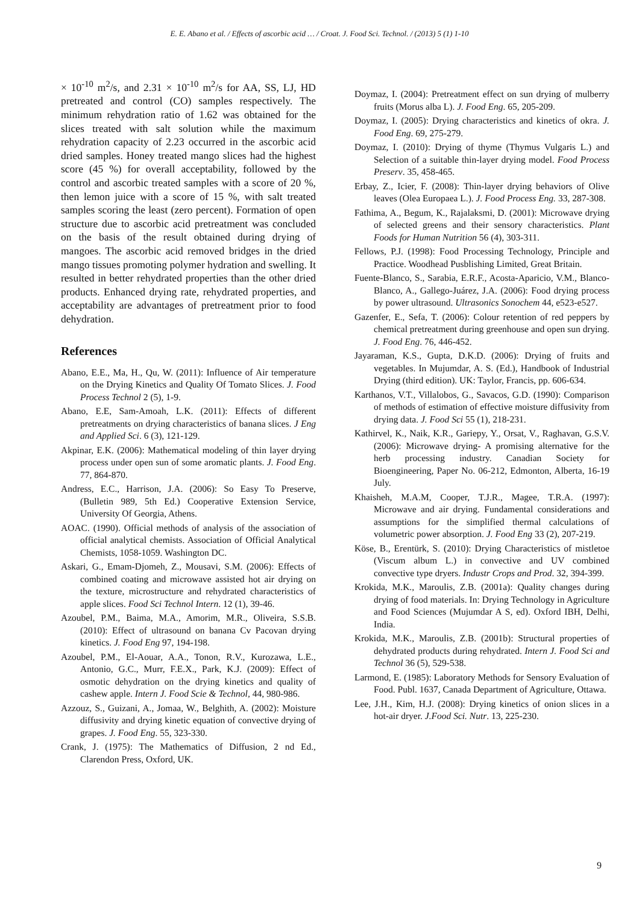E. E. Abano et al. / Effects of ascorbic acid … / Croat. J. Food Sci. Technol. / (2013) 5 (1) 1-10
× 10<sup>-10</sup> m<sup>2</sup>/s, and 2.31 × 10<sup>-10</sup> m<sup>2</sup>/s for AA, SS, LJ, HD pretreated and control (CO) samples respectively. The minimum rehydration ratio of 1.62 was obtained for the slices treated with salt solution while the maximum rehydration capacity of 2.23 occurred in the ascorbic acid dried samples. Honey treated mango slices had the highest score (45 %) for overall acceptability, followed by the control and ascorbic treated samples with a score of 20 %, then lemon juice with a score of 15 %, with salt treated samples scoring the least (zero percent). Formation of open structure due to ascorbic acid pretreatment was concluded on the basis of the result obtained during drying of mangoes. The ascorbic acid removed bridges in the dried mango tissues promoting polymer hydration and swelling. It resulted in better rehydrated properties than the other dried products. Enhanced drying rate, rehydrated properties, and acceptability are advantages of pretreatment prior to food dehydration.
References
Abano, E.E., Ma, H., Qu, W. (2011): Influence of Air temperature on the Drying Kinetics and Quality Of Tomato Slices. J. Food Process Technol 2 (5), 1-9.
Abano, E.E, Sam-Amoah, L.K. (2011): Effects of different pretreatments on drying characteristics of banana slices. J Eng and Applied Sci. 6 (3), 121-129.
Akpinar, E.K. (2006): Mathematical modeling of thin layer drying process under open sun of some aromatic plants. J. Food Eng. 77, 864-870.
Andress, E.C., Harrison, J.A. (2006): So Easy To Preserve, (Bulletin 989, 5th Ed.) Cooperative Extension Service, University Of Georgia, Athens.
AOAC. (1990). Official methods of analysis of the association of official analytical chemists. Association of Official Analytical Chemists, 1058-1059. Washington DC.
Askari, G., Emam-Djomeh, Z., Mousavi, S.M. (2006): Effects of combined coating and microwave assisted hot air drying on the texture, microstructure and rehydrated characteristics of apple slices. Food Sci Technol Intern. 12 (1), 39-46.
Azoubel, P.M., Baima, M.A., Amorim, M.R., Oliveira, S.S.B. (2010): Effect of ultrasound on banana Cv Pacovan drying kinetics. J. Food Eng 97, 194-198.
Azoubel, P.M., El-Aouar, A.A., Tonon, R.V., Kurozawa, L.E., Antonio, G.C., Murr, F.E.X., Park, K.J. (2009): Effect of osmotic dehydration on the drying kinetics and quality of cashew apple. Intern J. Food Scie & Technol, 44, 980-986.
Azzouz, S., Guizani, A., Jomaa, W., Belghith, A. (2002): Moisture diffusivity and drying kinetic equation of convective drying of grapes. J. Food Eng. 55, 323-330.
Crank, J. (1975): The Mathematics of Diffusion, 2 nd Ed., Clarendon Press, Oxford, UK.
Doymaz, I. (2004): Pretreatment effect on sun drying of mulberry fruits (Morus alba L). J. Food Eng. 65, 205-209.
Doymaz, I. (2005): Drying characteristics and kinetics of okra. J. Food Eng. 69, 275-279.
Doymaz, I. (2010): Drying of thyme (Thymus Vulgaris L.) and Selection of a suitable thin-layer drying model. Food Process Preserv. 35, 458-465.
Erbay, Z., Icier, F. (2008): Thin-layer drying behaviors of Olive leaves (Olea Europaea L.). J. Food Process Eng. 33, 287-308.
Fathima, A., Begum, K., Rajalaksmi, D. (2001): Microwave drying of selected greens and their sensory characteristics. Plant Foods for Human Nutrition 56 (4), 303-311.
Fellows, P.J. (1998): Food Processing Technology, Principle and Practice. Woodhead Pusblishing Limited, Great Britain.
Fuente-Blanco, S., Sarabia, E.R.F., Acosta-Aparicio, V.M., Blanco-Blanco, A., Gallego-Juárez, J.A. (2006): Food drying process by power ultrasound. Ultrasonics Sonochem 44, e523-e527.
Gazenfer, E., Sefa, T. (2006): Colour retention of red peppers by chemical pretreatment during greenhouse and open sun drying. J. Food Eng. 76, 446-452.
Jayaraman, K.S., Gupta, D.K.D. (2006): Drying of fruits and vegetables. In Mujumdar, A. S. (Ed.), Handbook of Industrial Drying (third edition). UK: Taylor, Francis, pp. 606-634.
Karthanos, V.T., Villalobos, G., Savacos, G.D. (1990): Comparison of methods of estimation of effective moisture diffusivity from drying data. J. Food Sci 55 (1), 218-231.
Kathirvel, K., Naik, K.R., Gariepy, Y., Orsat, V., Raghavan, G.S.V. (2006): Microwave drying- A promising alternative for the herb processing industry. Canadian Society for Bioengineering, Paper No. 06-212, Edmonton, Alberta, 16-19 July.
Khaisheh, M.A.M, Cooper, T.J.R., Magee, T.R.A. (1997): Microwave and air drying. Fundamental considerations and assumptions for the simplified thermal calculations of volumetric power absorption. J. Food Eng 33 (2), 207-219.
Köse, B., Erentürk, S. (2010): Drying Characteristics of mistletoe (Viscum album L.) in convective and UV combined convective type dryers. Industr Crops and Prod. 32, 394-399.
Krokida, M.K., Maroulis, Z.B. (2001a): Quality changes during drying of food materials. In: Drying Technology in Agriculture and Food Sciences (Mujumdar A S, ed). Oxford IBH, Delhi, India.
Krokida, M.K., Maroulis, Z.B. (2001b): Structural properties of dehydrated products during rehydrated. Intern J. Food Sci and Technol 36 (5), 529-538.
Larmond, E. (1985): Laboratory Methods for Sensory Evaluation of Food. Publ. 1637, Canada Department of Agriculture, Ottawa.
Lee, J.H., Kim, H.J. (2008): Drying kinetics of onion slices in a hot-air dryer. J.Food Sci. Nutr. 13, 225-230.
9